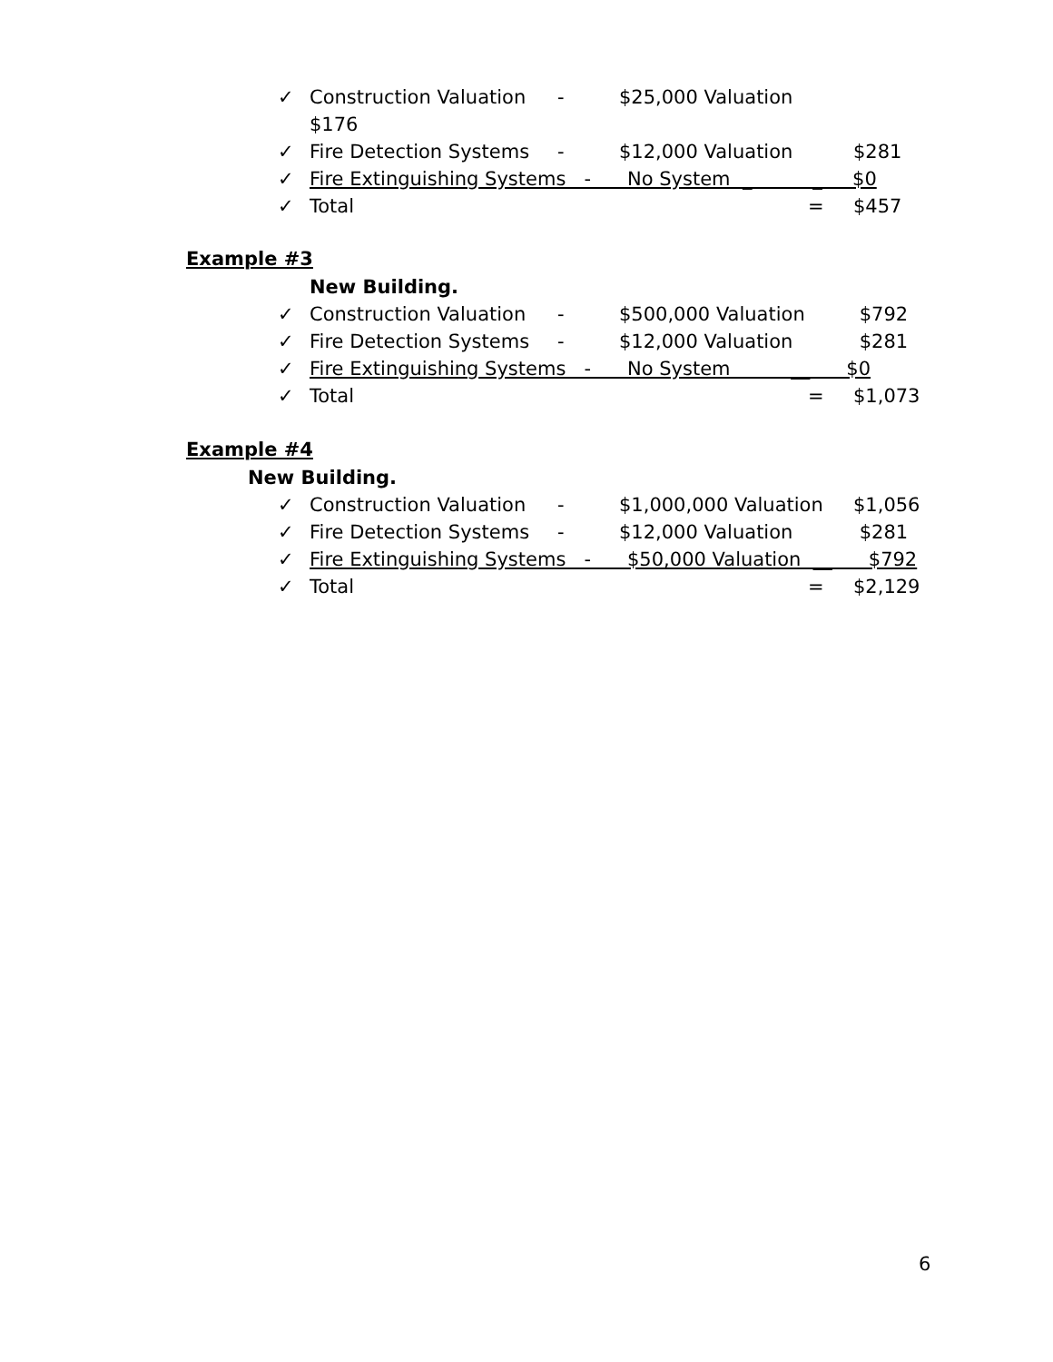✓ Construction Valuation - $25,000 Valuation
$176
✓ Fire Detection Systems - $12,000 Valuation $281
✓ Fire Extinguishing Systems - No System _ _ $0
✓ Total = $457
Example #3
New Building.
✓ Construction Valuation - $500,000 Valuation $792
✓ Fire Detection Systems - $12,000 Valuation $281
✓ Fire Extinguishing Systems - No System __ $0
✓ Total = $1,073
Example #4
New Building.
✓ Construction Valuation - $1,000,000 Valuation $1,056
✓ Fire Detection Systems - $12,000 Valuation $281
✓ Fire Extinguishing Systems - $50,000 Valuation __ $792
✓ Total = $2,129
6